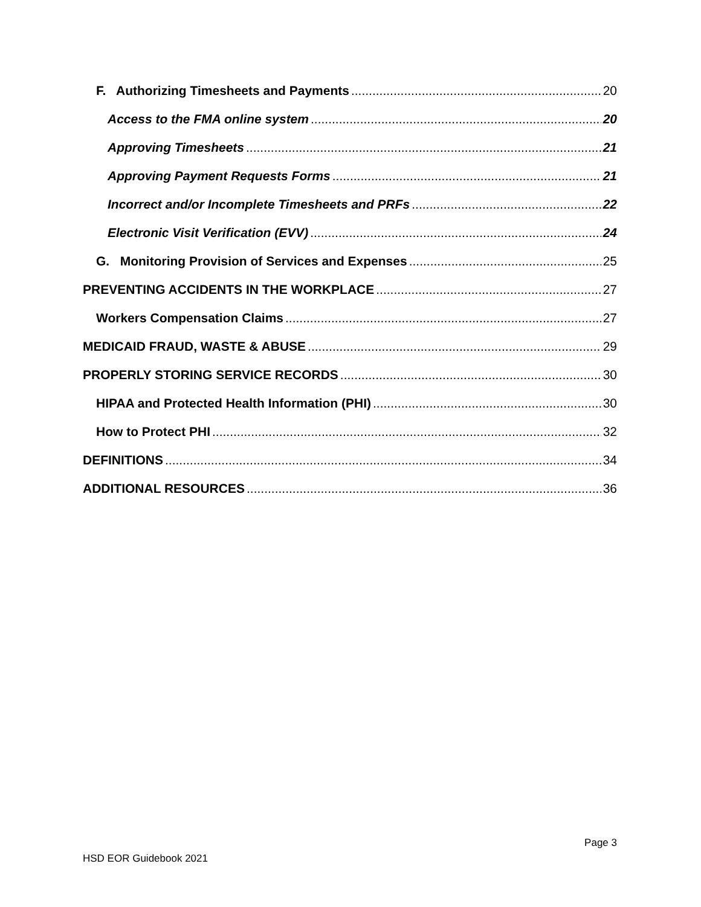F. Authorizing Timesheets and Payments 20
Access to the FMA online system 20
Approving Timesheets 21
Approving Payment Requests Forms 21
Incorrect and/or Incomplete Timesheets and PRFs 22
Electronic Visit Verification (EVV) 24
G. Monitoring Provision of Services and Expenses 25
PREVENTING ACCIDENTS IN THE WORKPLACE 27
Workers Compensation Claims 27
MEDICAID FRAUD, WASTE & ABUSE 29
PROPERLY STORING SERVICE RECORDS 30
HIPAA and Protected Health Information (PHI) 30
How to Protect PHI 32
DEFINITIONS 34
ADDITIONAL RESOURCES 36
Page 3
HSD EOR Guidebook 2021